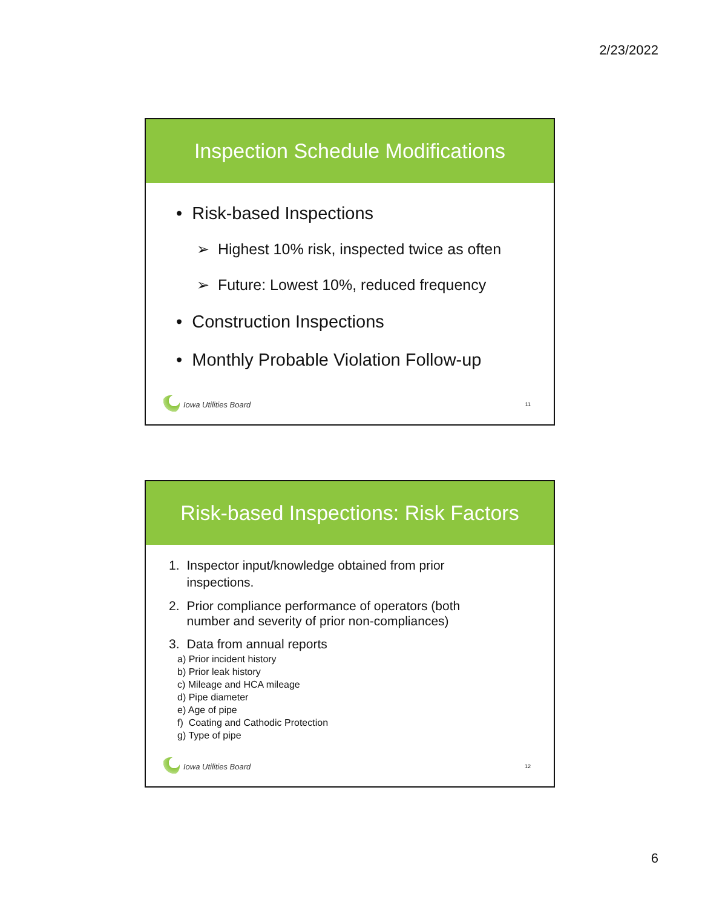2/23/2022
Inspection Schedule Modifications
• Risk-based Inspections
➢ Highest 10% risk, inspected twice as often
➢ Future: Lowest 10%, reduced frequency
• Construction Inspections
• Monthly Probable Violation Follow-up
Iowa Utilities Board 11
Risk-based Inspections: Risk Factors
1. Inspector input/knowledge obtained from prior
inspections.
2. Prior compliance performance of operators (both
number and severity of prior non-compliances)
3. Data from annual reports
a) Prior incident history
b) Prior leak history
c) Mileage and HCA mileage
d) Pipe diameter
e) Age of pipe
f) Coating and Cathodic Protection
g) Type of pipe
Iowa Utilities Board 12
6